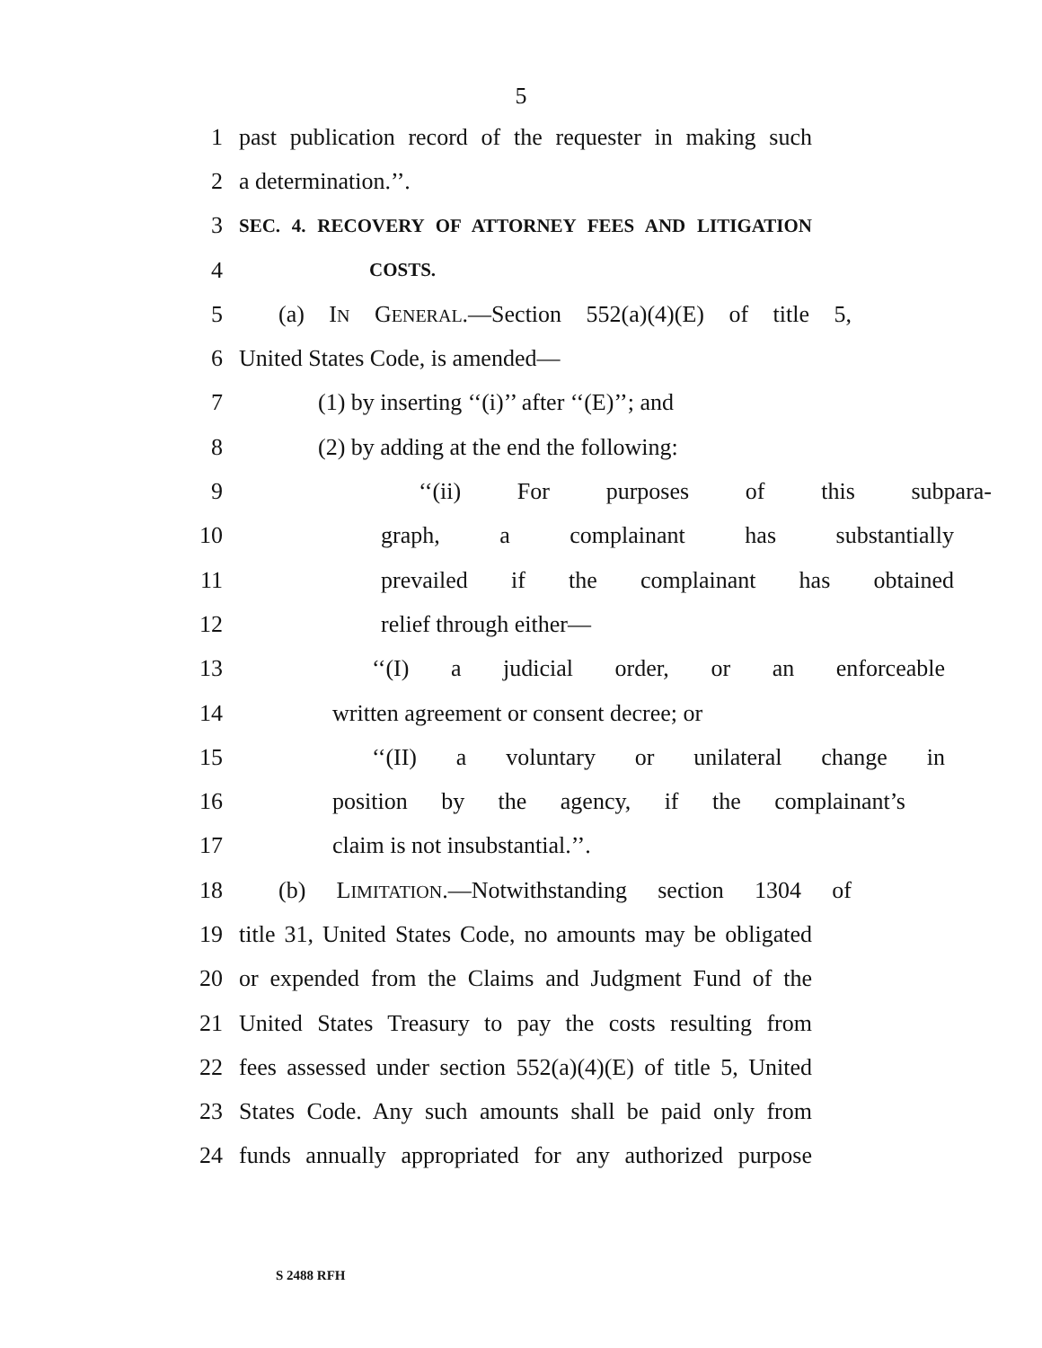5
1 past publication record of the requester in making such
2 a determination.’’.
3
SEC. 4. RECOVERY OF ATTORNEY FEES AND LITIGATION
4
COSTS.
5 (a) IN GENERAL.—Section 552(a)(4)(E) of title 5,
6 United States Code, is amended—
7 (1) by inserting ‘‘(i)’’ after ‘‘(E)’’; and
8 (2) by adding at the end the following:
9 ‘‘(ii) For purposes of this subpara-
10 graph, a complainant has substantially
11 prevailed if the complainant has obtained
12 relief through either—
13 ‘‘(I) a judicial order, or an enforceable
14 written agreement or consent decree; or
15 ‘‘(II) a voluntary or unilateral change in
16 position by the agency, if the complainant’s
17 claim is not insubstantial.’’.
18 (b) LIMITATION.—Notwithstanding section 1304 of
19 title 31, United States Code, no amounts may be obligated
20 or expended from the Claims and Judgment Fund of the
21 United States Treasury to pay the costs resulting from
22 fees assessed under section 552(a)(4)(E) of title 5, United
23 States Code. Any such amounts shall be paid only from
24 funds annually appropriated for any authorized purpose
S 2488 RFH